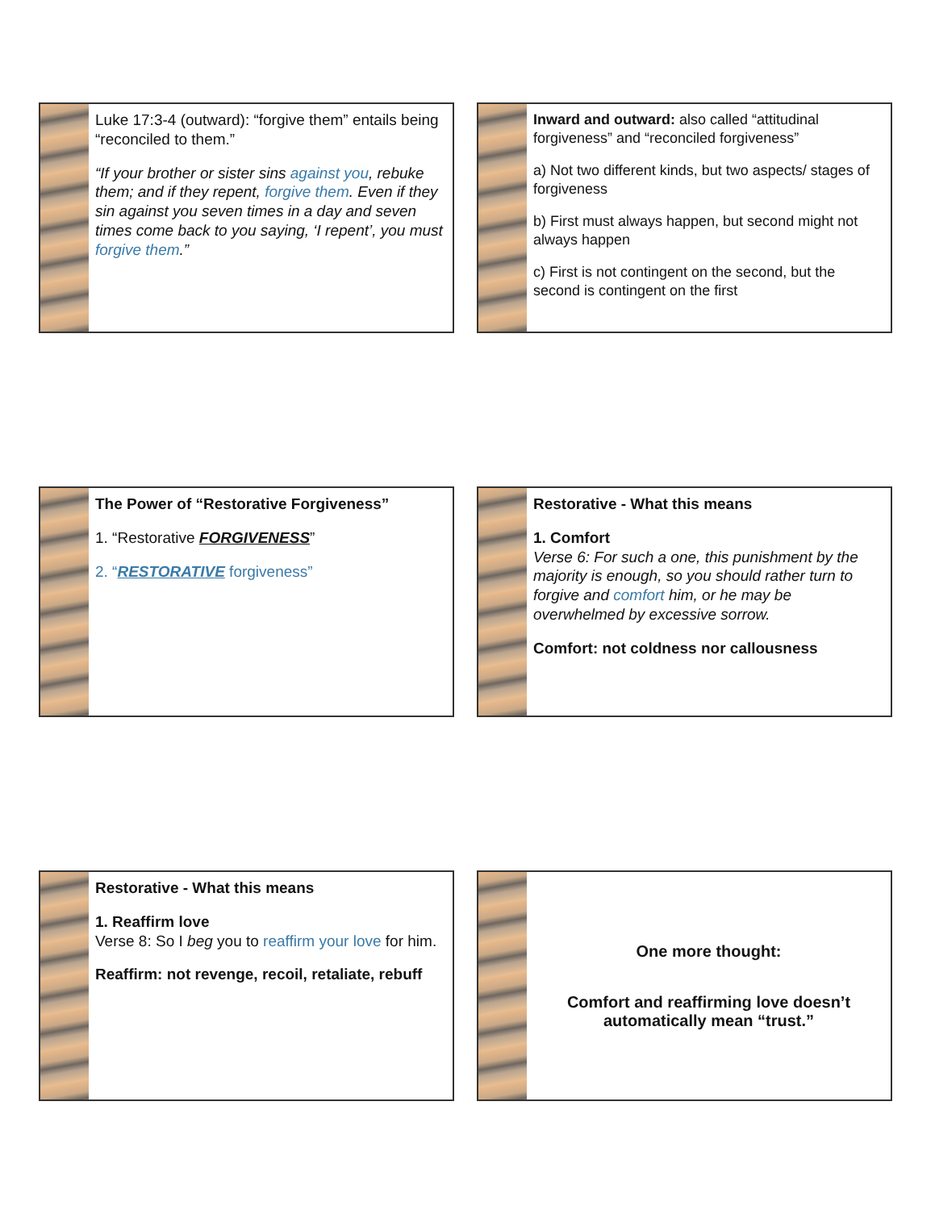Luke 17:3-4 (outward): “forgive them” entails being “reconciled to them.”
“If your brother or sister sins against you, rebuke them; and if they repent, forgive them. Even if they sin against you seven times in a day and seven times come back to you saying, ‘I repent’, you must forgive them.”
Inward and outward: also called “attitudinal forgiveness” and “reconciled forgiveness”
a) Not two different kinds, but two aspects/ stages of forgiveness
b) First must always happen, but second might not always happen
c) First is not contingent on the second, but the second is contingent on the first
The Power of “Restorative Forgiveness”
1. “Restorative FORGIVENESS”
2. “RESTORATIVE forgiveness”
Restorative - What this means
1. Comfort
Verse 6: For such a one, this punishment by the majority is enough, so you should rather turn to forgive and comfort him, or he may be overwhelmed by excessive sorrow.
Comfort: not coldness nor callousness
Restorative - What this means
1. Reaffirm love
Verse 8: So I beg you to reaffirm your love for him.
Reaffirm: not revenge, recoil, retaliate, rebuff
One more thought:
Comfort and reaffirming love doesn’t
automatically mean “trust.”